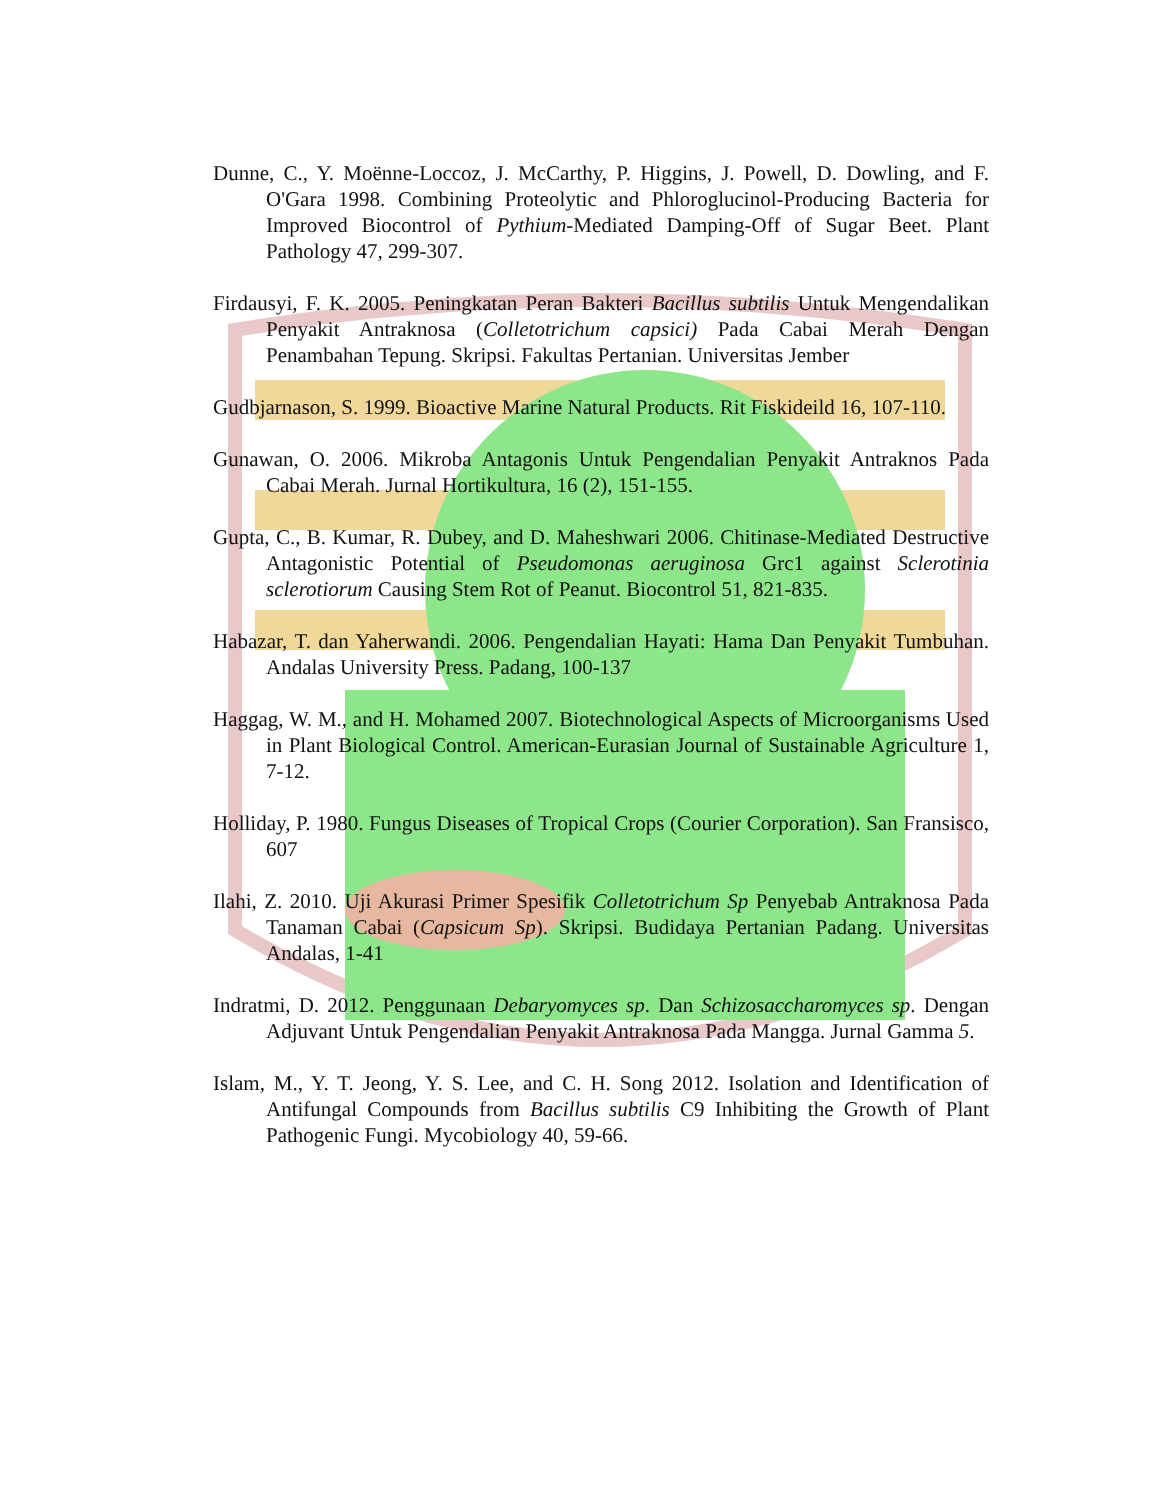Dunne, C., Y. Moënne-Loccoz, J. McCarthy, P. Higgins, J. Powell, D. Dowling, and F. O'Gara 1998. Combining Proteolytic and Phloroglucinol-Producing Bacteria for Improved Biocontrol of Pythium-Mediated Damping-Off of Sugar Beet. Plant Pathology 47, 299-307.
Firdausyi, F. K. 2005. Peningkatan Peran Bakteri Bacillus subtilis Untuk Mengendalikan Penyakit Antraknosa (Colletotrichum capsici) Pada Cabai Merah Dengan Penambahan Tepung. Skripsi. Fakultas Pertanian. Universitas Jember
Gudbjarnason, S. 1999. Bioactive Marine Natural Products. Rit Fiskideild 16, 107-110.
Gunawan, O. 2006. Mikroba Antagonis Untuk Pengendalian Penyakit Antraknos Pada Cabai Merah. Jurnal Hortikultura, 16 (2), 151-155.
Gupta, C., B. Kumar, R. Dubey, and D. Maheshwari 2006. Chitinase-Mediated Destructive Antagonistic Potential of Pseudomonas aeruginosa Grc1 against Sclerotinia sclerotiorum Causing Stem Rot of Peanut. Biocontrol 51, 821-835.
Habazar, T. dan Yaherwandi. 2006. Pengendalian Hayati: Hama Dan Penyakit Tumbuhan. Andalas University Press. Padang, 100-137
Haggag, W. M., and H. Mohamed 2007. Biotechnological Aspects of Microorganisms Used in Plant Biological Control. American-Eurasian Journal of Sustainable Agriculture 1, 7-12.
Holliday, P. 1980. Fungus Diseases of Tropical Crops (Courier Corporation). San Fransisco, 607
Ilahi, Z. 2010. Uji Akurasi Primer Spesifik Colletotrichum Sp Penyebab Antraknosa Pada Tanaman Cabai (Capsicum Sp). Skripsi. Budidaya Pertanian Padang. Universitas Andalas, 1-41
Indratmi, D. 2012. Penggunaan Debaryomyces sp. Dan Schizosaccharomyces sp. Dengan Adjuvant Untuk Pengendalian Penyakit Antraknosa Pada Mangga. Jurnal Gamma 5.
Islam, M., Y. T. Jeong, Y. S. Lee, and C. H. Song 2012. Isolation and Identification of Antifungal Compounds from Bacillus subtilis C9 Inhibiting the Growth of Plant Pathogenic Fungi. Mycobiology 40, 59-66.